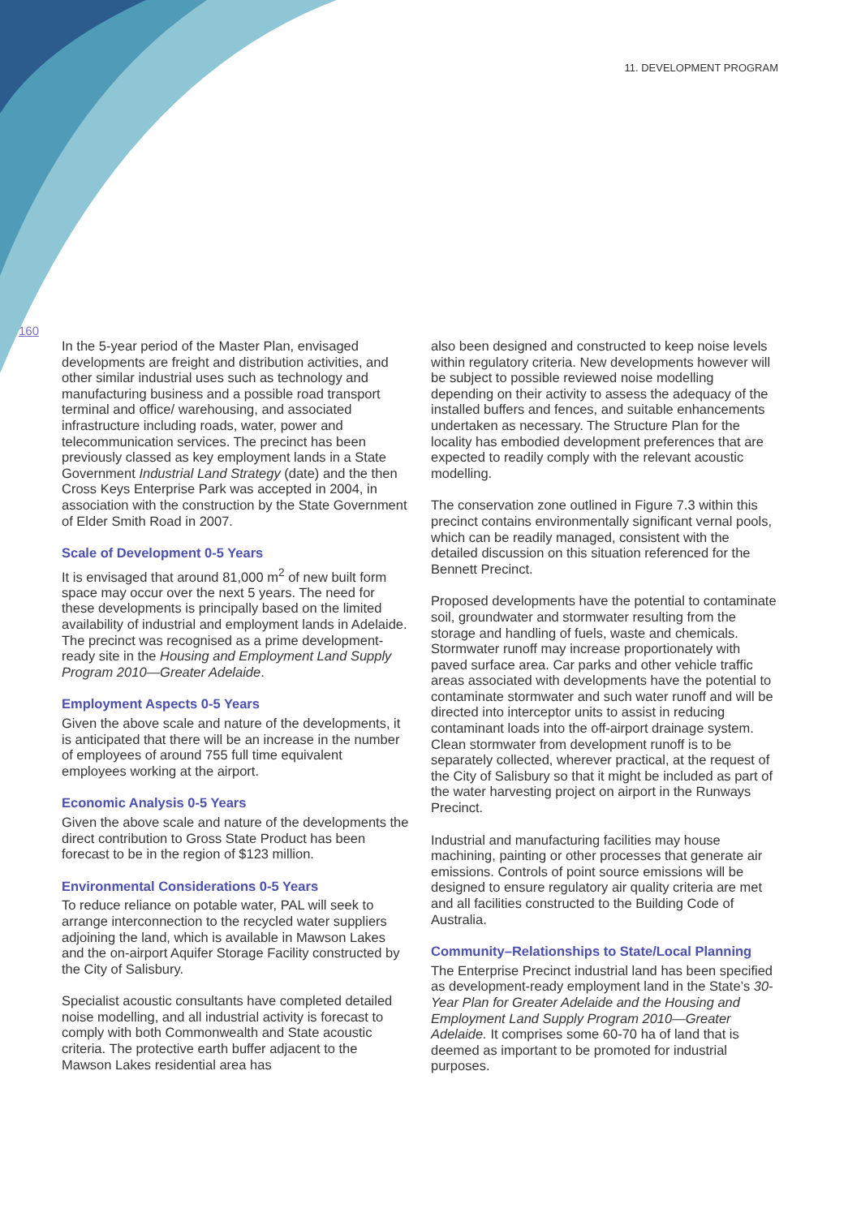11. DEVELOPMENT PROGRAM
160
In the 5-year period of the Master Plan, envisaged developments are freight and distribution activities, and other similar industrial uses such as technology and manufacturing business and a possible road transport terminal and office/ warehousing, and associated infrastructure including roads, water, power and telecommunication services. The precinct has been previously classed as key employment lands in a State Government Industrial Land Strategy (date) and the then Cross Keys Enterprise Park was accepted in 2004, in association with the construction by the State Government of Elder Smith Road in 2007.
Scale of Development 0-5 Years
It is envisaged that around 81,000 m<sup>2</sup> of new built form space may occur over the next 5 years. The need for these developments is principally based on the limited availability of industrial and employment lands in Adelaide. The precinct was recognised as a prime development-ready site in the Housing and Employment Land Supply Program 2010—Greater Adelaide.
Employment Aspects 0-5 Years
Given the above scale and nature of the developments, it is anticipated that there will be an increase in the number of employees of around 755 full time equivalent employees working at the airport.
Economic Analysis 0-5 Years
Given the above scale and nature of the developments the direct contribution to Gross State Product has been forecast to be in the region of $123 million.
Environmental Considerations 0-5 Years
To reduce reliance on potable water, PAL will seek to arrange interconnection to the recycled water suppliers adjoining the land, which is available in Mawson Lakes and the on-airport Aquifer Storage Facility constructed by the City of Salisbury.
Specialist acoustic consultants have completed detailed noise modelling, and all industrial activity is forecast to comply with both Commonwealth and State acoustic criteria. The protective earth buffer adjacent to the Mawson Lakes residential area has
also been designed and constructed to keep noise levels within regulatory criteria. New developments however will be subject to possible reviewed noise modelling depending on their activity to assess the adequacy of the installed buffers and fences, and suitable enhancements undertaken as necessary. The Structure Plan for the locality has embodied development preferences that are expected to readily comply with the relevant acoustic modelling.
The conservation zone outlined in Figure 7.3 within this precinct contains environmentally significant vernal pools, which can be readily managed, consistent with the detailed discussion on this situation referenced for the Bennett Precinct.
Proposed developments have the potential to contaminate soil, groundwater and stormwater resulting from the storage and handling of fuels, waste and chemicals. Stormwater runoff may increase proportionately with paved surface area. Car parks and other vehicle traffic areas associated with developments have the potential to contaminate stormwater and such water runoff and will be directed into interceptor units to assist in reducing contaminant loads into the off-airport drainage system. Clean stormwater from development runoff is to be separately collected, wherever practical, at the request of the City of Salisbury so that it might be included as part of the water harvesting project on airport in the Runways Precinct.
Industrial and manufacturing facilities may house machining, painting or other processes that generate air emissions. Controls of point source emissions will be designed to ensure regulatory air quality criteria are met and all facilities constructed to the Building Code of Australia.
Community–Relationships to State/Local Planning
The Enterprise Precinct industrial land has been specified as development-ready employment land in the State’s 30-Year Plan for Greater Adelaide and the Housing and Employment Land Supply Program 2010—Greater Adelaide. It comprises some 60-70 ha of land that is deemed as important to be promoted for industrial purposes.